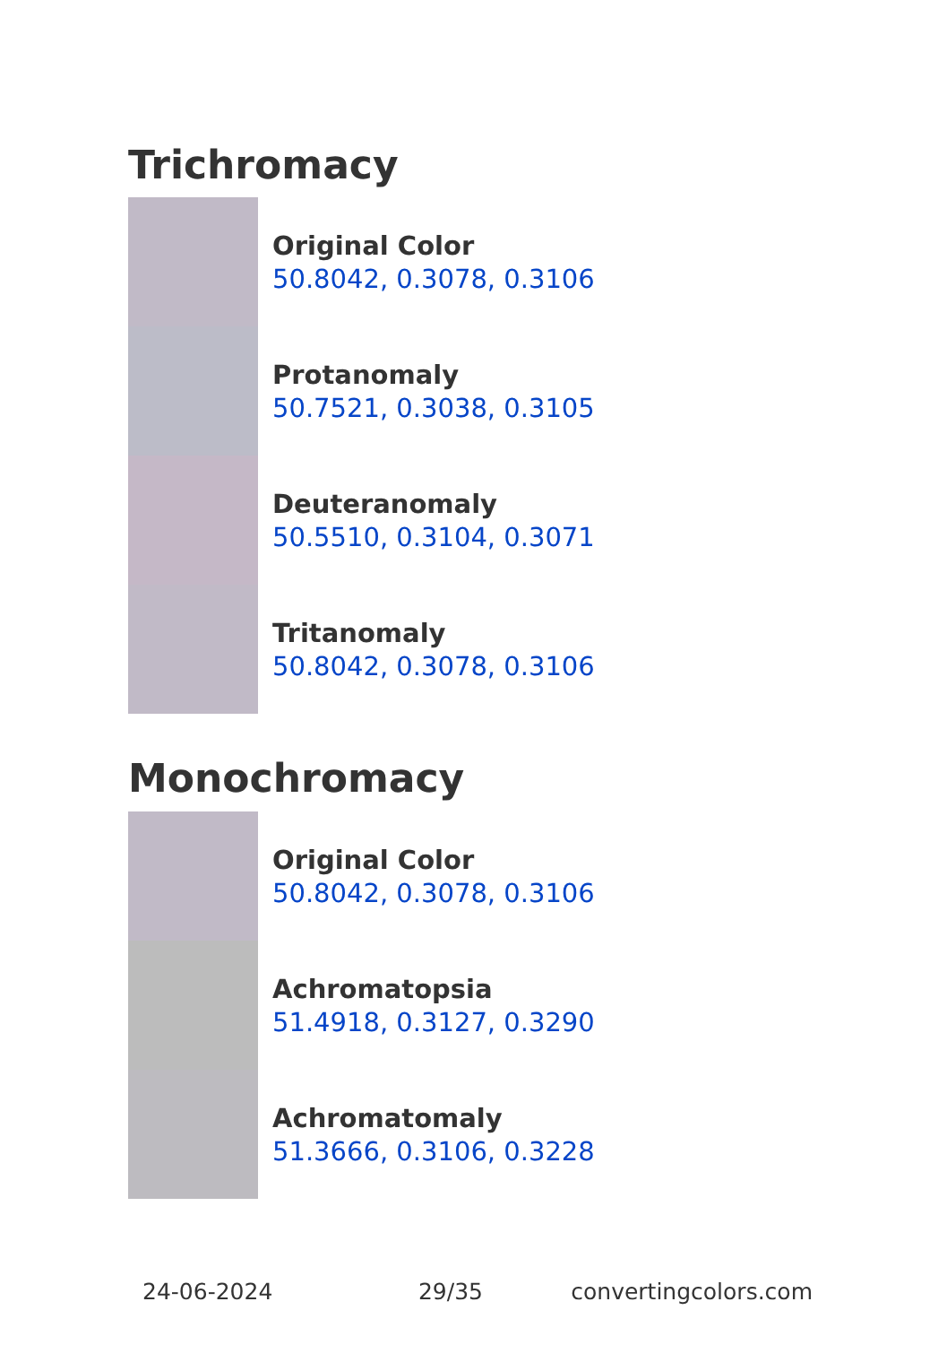Trichromacy
Original Color
50.8042, 0.3078, 0.3106
Protanomaly
50.7521, 0.3038, 0.3105
Deuteranomaly
50.5510, 0.3104, 0.3071
Tritanomaly
50.8042, 0.3078, 0.3106
Monochromacy
Original Color
50.8042, 0.3078, 0.3106
Achromatopsia
51.4918, 0.3127, 0.3290
Achromatomaly
51.3666, 0.3106, 0.3228
24-06-2024 29/35 convertingcolors.com